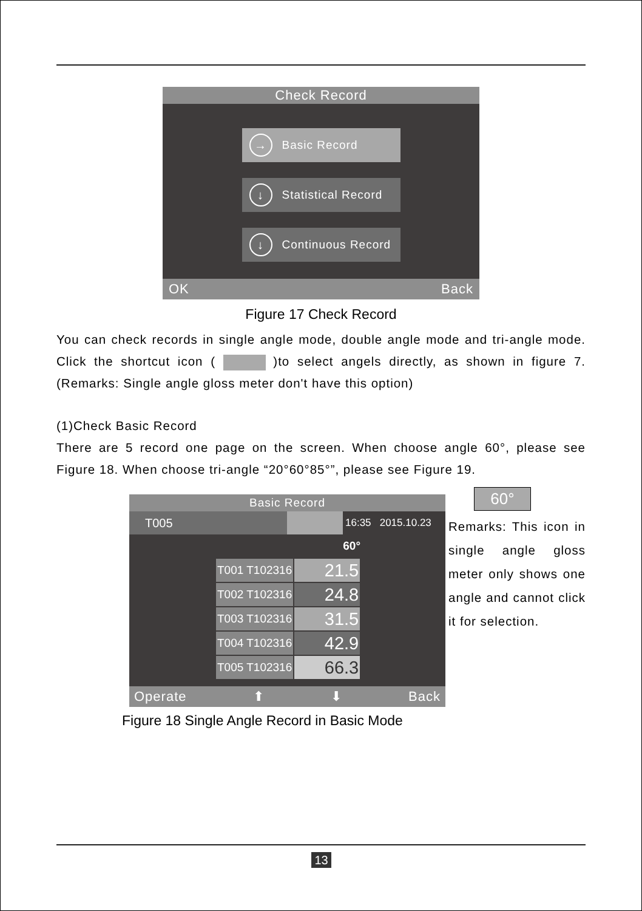Check Record
→ Basic Record
↓ Statistical Record
↓ Continuous Record
OK Back
Figure 17 Check Record
You can check records in single angle mode, double angle mode and tri-angle mode. Click the shortcut icon ( )to select angels directly, as shown in figure 7. (Remarks: Single angle gloss meter don't have this option)
(1)Check Basic Record
There are 5 record one page on the screen. When choose angle 60°, please see Figure 18. When choose tri-angle “20°60°85°”, please see Figure 19.
60°
Basic Record
T005 16:35 2015.10.23
60°
| T001 T102316 | 21.5 |
| T002 T102316 | 24.8 |
| T003 T102316 | 31.5 |
| T004 T102316 | 42.9 |
| T005 T102316 | 66.3 |
Operate ⬆ ⬇ Back
Remarks: This icon in single angle gloss meter only shows one angle and cannot click it for selection.
Figure 18 Single Angle Record in Basic Mode
13